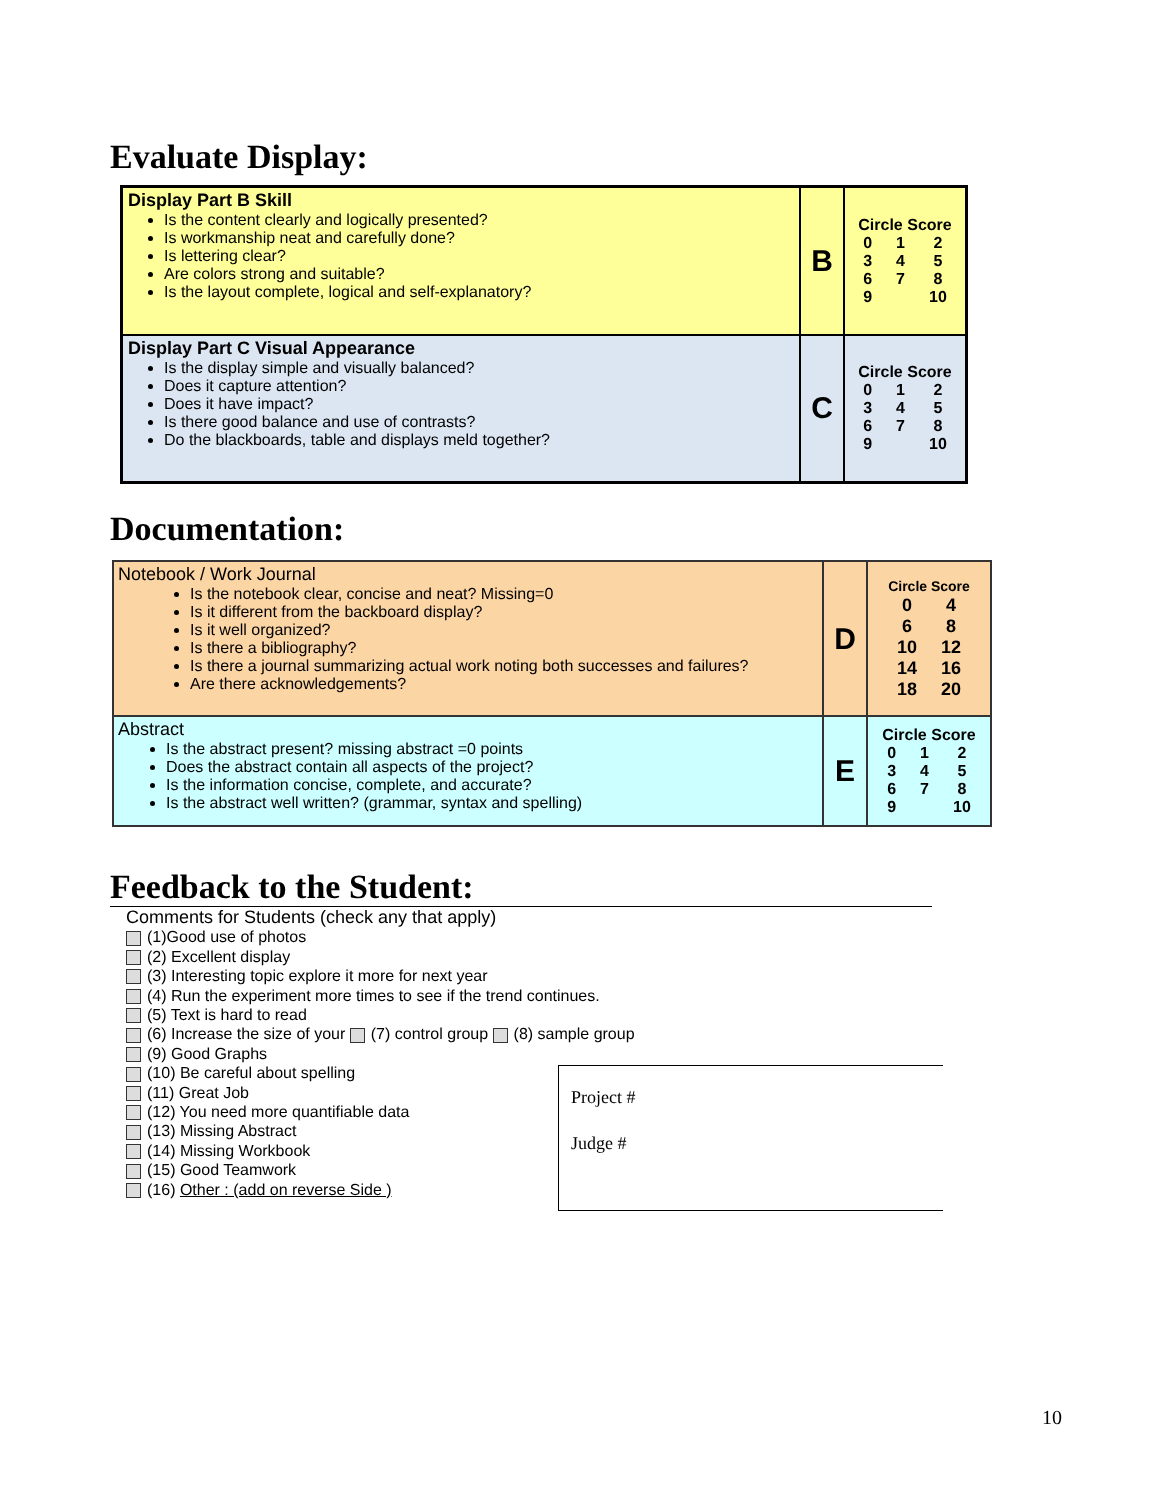Evaluate Display:
| Display Part B Skill Is the content clearly and logically presented? Is workmanship neat and carefully done? Is lettering clear? Are colors strong and suitable? Is the layout complete, logical and self-explanatory? | B | Circle Score / 0 / 1 / 2 / / 3 / 4 / 5 / / 6 / 7 / 8 / / 9 / / 10 / |
| Display Part C Visual Appearance Is the display simple and visually balanced? Does it capture attention? Does it have impact? Is there good balance and use of contrasts? Do the blackboards, table and displays meld together? | C | Circle Score / 0 / 1 / 2 / / 3 / 4 / 5 / / 6 / 7 / 8 / / 9 / / 10 / |
Documentation:
| Notebook / Work Journal Is the notebook clear, concise and neat? Missing=0 Is it different from the backboard display? Is it well organized? Is there a bibliography? Is there a journal summarizing actual work noting both successes and failures? Are there acknowledgements? | D | Circle Score / 0 / 4 / / 6 / 8 / / 10 / 12 / / 14 / 16 / / 18 / 20 / |
| Abstract Is the abstract present? missing abstract =0 points Does the abstract contain all aspects of the project? Is the information concise, complete, and accurate? Is the abstract well written? (grammar, syntax and spelling) | E | Circle Score / 0 / 1 / 2 / / 3 / 4 / 5 / / 6 / 7 / 8 / / 9 / / 10 / |
Feedback to the Student:
Comments for Students (check any that apply)
(1)Good use of photos
(2) Excellent display
(3) Interesting topic explore it more for next year
(4) Run the experiment more times to see if the trend continues.
(5) Text is hard to read
(6) Increase the size of your (7) control group (8) sample group
(9) Good Graphs
(10) Be careful about spelling
(11) Great Job
(12) You need more quantifiable data
(13) Missing Abstract
(14) Missing Workbook
(15) Good Teamwork
(16) Other : (add on reverse Side )
Project #
Judge #
10